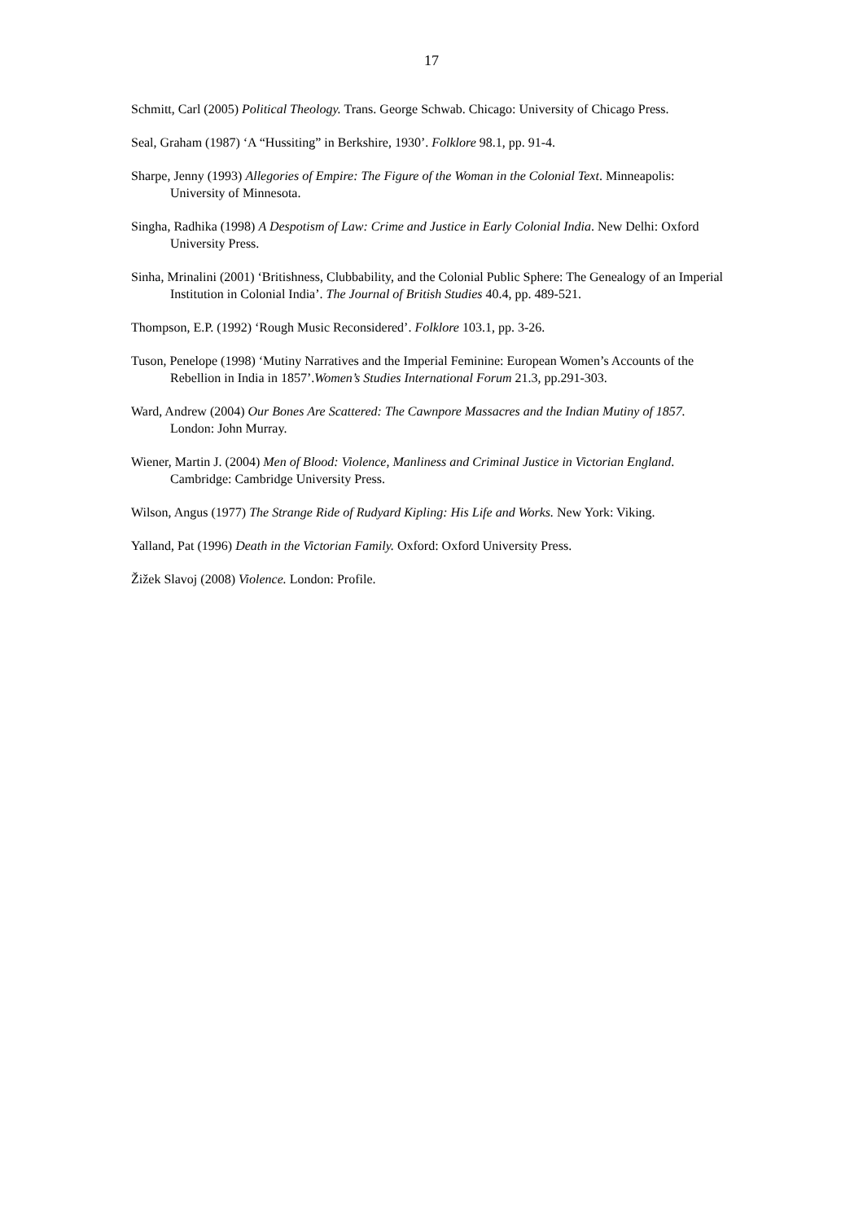17
Schmitt, Carl (2005) Political Theology. Trans. George Schwab. Chicago: University of Chicago Press.
Seal, Graham (1987) ‘A “Hussiting” in Berkshire, 1930’. Folklore 98.1, pp. 91-4.
Sharpe, Jenny (1993) Allegories of Empire: The Figure of the Woman in the Colonial Text. Minneapolis: University of Minnesota.
Singha, Radhika (1998) A Despotism of Law: Crime and Justice in Early Colonial India. New Delhi: Oxford University Press.
Sinha, Mrinalini (2001) ‘Britishness, Clubbability, and the Colonial Public Sphere: The Genealogy of an Imperial Institution in Colonial India’. The Journal of British Studies 40.4, pp. 489-521.
Thompson, E.P. (1992) ‘Rough Music Reconsidered’. Folklore 103.1, pp. 3-26.
Tuson, Penelope (1998) ‘Mutiny Narratives and the Imperial Feminine: European Women’s Accounts of the Rebellion in India in 1857’.Women’s Studies International Forum 21.3, pp.291-303.
Ward, Andrew (2004) Our Bones Are Scattered: The Cawnpore Massacres and the Indian Mutiny of 1857. London: John Murray.
Wiener, Martin J. (2004) Men of Blood: Violence, Manliness and Criminal Justice in Victorian England. Cambridge: Cambridge University Press.
Wilson, Angus (1977) The Strange Ride of Rudyard Kipling: His Life and Works. New York: Viking.
Yalland, Pat (1996) Death in the Victorian Family. Oxford: Oxford University Press.
Žižek Slavoj (2008) Violence. London: Profile.